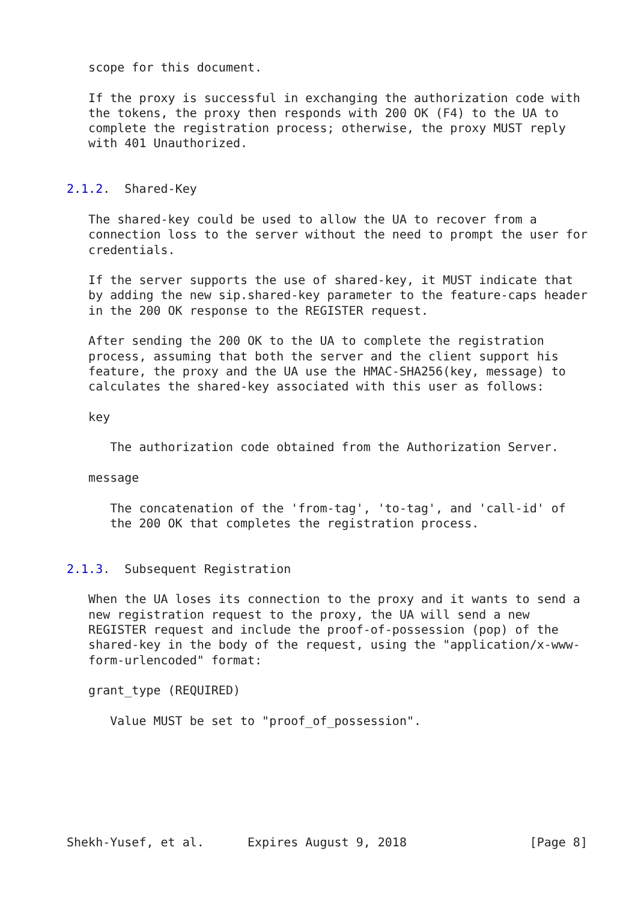scope for this document.

   If the proxy is successful in exchanging the authorization code with
   the tokens, the proxy then responds with 200 OK (F4) to the UA to
   complete the registration process; otherwise, the proxy MUST reply
   with 401 Unauthorized.


2.1.2.  Shared-Key

   The shared-key could be used to allow the UA to recover from a
   connection loss to the server without the need to prompt the user for
   credentials.

   If the server supports the use of shared-key, it MUST indicate that
   by adding the new sip.shared-key parameter to the feature-caps header
   in the 200 OK response to the REGISTER request.

   After sending the 200 OK to the UA to complete the registration
   process, assuming that both the server and the client support his
   feature, the proxy and the UA use the HMAC-SHA256(key, message) to
   calculates the shared-key associated with this user as follows:

   key

      The authorization code obtained from the Authorization Server.

   message

      The concatenation of the 'from-tag', 'to-tag', and 'call-id' of
      the 200 OK that completes the registration process.


2.1.3.  Subsequent Registration

   When the UA loses its connection to the proxy and it wants to send a
   new registration request to the proxy, the UA will send a new
   REGISTER request and include the proof-of-possession (pop) of the
   shared-key in the body of the request, using the "application/x-www-
   form-urlencoded" format:

   grant_type (REQUIRED)

      Value MUST be set to "proof_of_possession".







Shekh-Yusef, et al.      Expires August 9, 2018                 [Page 8]